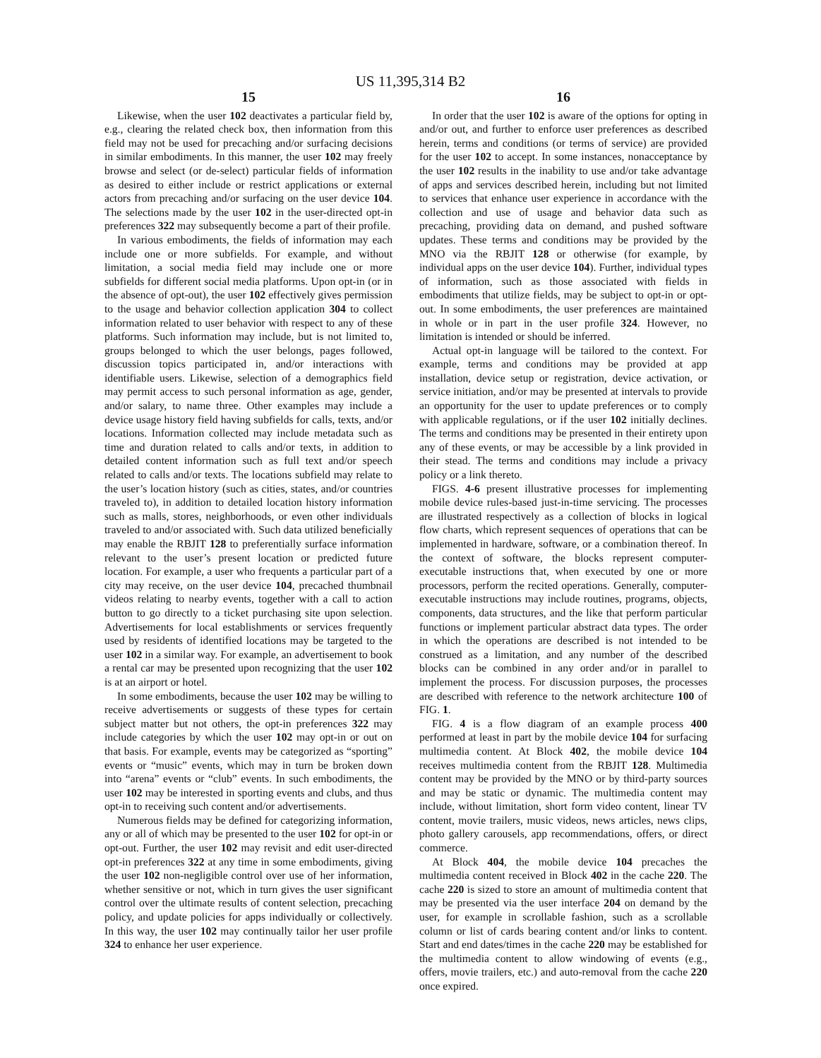US 11,395,314 B2
15
Likewise, when the user 102 deactivates a particular field by, e.g., clearing the related check box, then information from this field may not be used for precaching and/or surfacing decisions in similar embodiments. In this manner, the user 102 may freely browse and select (or de-select) particular fields of information as desired to either include or restrict applications or external actors from precaching and/or surfacing on the user device 104. The selections made by the user 102 in the user-directed opt-in preferences 322 may subsequently become a part of their profile.
In various embodiments, the fields of information may each include one or more subfields. For example, and without limitation, a social media field may include one or more subfields for different social media platforms. Upon opt-in (or in the absence of opt-out), the user 102 effectively gives permission to the usage and behavior collection application 304 to collect information related to user behavior with respect to any of these platforms. Such information may include, but is not limited to, groups belonged to which the user belongs, pages followed, discussion topics participated in, and/or interactions with identifiable users. Likewise, selection of a demographics field may permit access to such personal information as age, gender, and/or salary, to name three. Other examples may include a device usage history field having subfields for calls, texts, and/or locations. Information collected may include metadata such as time and duration related to calls and/or texts, in addition to detailed content information such as full text and/or speech related to calls and/or texts. The locations subfield may relate to the user’s location history (such as cities, states, and/or countries traveled to), in addition to detailed location history information such as malls, stores, neighborhoods, or even other individuals traveled to and/or associated with. Such data utilized beneficially may enable the RBJIT 128 to preferentially surface information relevant to the user’s present location or predicted future location. For example, a user who frequents a particular part of a city may receive, on the user device 104, precached thumbnail videos relating to nearby events, together with a call to action button to go directly to a ticket purchasing site upon selection. Advertisements for local establishments or services frequently used by residents of identified locations may be targeted to the user 102 in a similar way. For example, an advertisement to book a rental car may be presented upon recognizing that the user 102 is at an airport or hotel.
In some embodiments, because the user 102 may be willing to receive advertisements or suggests of these types for certain subject matter but not others, the opt-in preferences 322 may include categories by which the user 102 may opt-in or out on that basis. For example, events may be categorized as “sporting” events or “music” events, which may in turn be broken down into “arena” events or “club” events. In such embodiments, the user 102 may be interested in sporting events and clubs, and thus opt-in to receiving such content and/or advertisements.
Numerous fields may be defined for categorizing information, any or all of which may be presented to the user 102 for opt-in or opt-out. Further, the user 102 may revisit and edit user-directed opt-in preferences 322 at any time in some embodiments, giving the user 102 non-negligible control over use of her information, whether sensitive or not, which in turn gives the user significant control over the ultimate results of content selection, precaching policy, and update policies for apps individually or collectively. In this way, the user 102 may continually tailor her user profile 324 to enhance her user experience.
16
In order that the user 102 is aware of the options for opting in and/or out, and further to enforce user preferences as described herein, terms and conditions (or terms of service) are provided for the user 102 to accept. In some instances, nonacceptance by the user 102 results in the inability to use and/or take advantage of apps and services described herein, including but not limited to services that enhance user experience in accordance with the collection and use of usage and behavior data such as precaching, providing data on demand, and pushed software updates. These terms and conditions may be provided by the MNO via the RBJIT 128 or otherwise (for example, by individual apps on the user device 104). Further, individual types of information, such as those associated with fields in embodiments that utilize fields, may be subject to opt-in or opt-out. In some embodiments, the user preferences are maintained in whole or in part in the user profile 324. However, no limitation is intended or should be inferred.
Actual opt-in language will be tailored to the context. For example, terms and conditions may be provided at app installation, device setup or registration, device activation, or service initiation, and/or may be presented at intervals to provide an opportunity for the user to update preferences or to comply with applicable regulations, or if the user 102 initially declines. The terms and conditions may be presented in their entirety upon any of these events, or may be accessible by a link provided in their stead. The terms and conditions may include a privacy policy or a link thereto.
FIGS. 4-6 present illustrative processes for implementing mobile device rules-based just-in-time servicing. The processes are illustrated respectively as a collection of blocks in logical flow charts, which represent sequences of operations that can be implemented in hardware, software, or a combination thereof. In the context of software, the blocks represent computer-executable instructions that, when executed by one or more processors, perform the recited operations. Generally, computer-executable instructions may include routines, programs, objects, components, data structures, and the like that perform particular functions or implement particular abstract data types. The order in which the operations are described is not intended to be construed as a limitation, and any number of the described blocks can be combined in any order and/or in parallel to implement the process. For discussion purposes, the processes are described with reference to the network architecture 100 of FIG. 1.
FIG. 4 is a flow diagram of an example process 400 performed at least in part by the mobile device 104 for surfacing multimedia content. At Block 402, the mobile device 104 receives multimedia content from the RBJIT 128. Multimedia content may be provided by the MNO or by third-party sources and may be static or dynamic. The multimedia content may include, without limitation, short form video content, linear TV content, movie trailers, music videos, news articles, news clips, photo gallery carousels, app recommendations, offers, or direct commerce.
At Block 404, the mobile device 104 precaches the multimedia content received in Block 402 in the cache 220. The cache 220 is sized to store an amount of multimedia content that may be presented via the user interface 204 on demand by the user, for example in scrollable fashion, such as a scrollable column or list of cards bearing content and/or links to content. Start and end dates/times in the cache 220 may be established for the multimedia content to allow windowing of events (e.g., offers, movie trailers, etc.) and auto-removal from the cache 220 once expired.